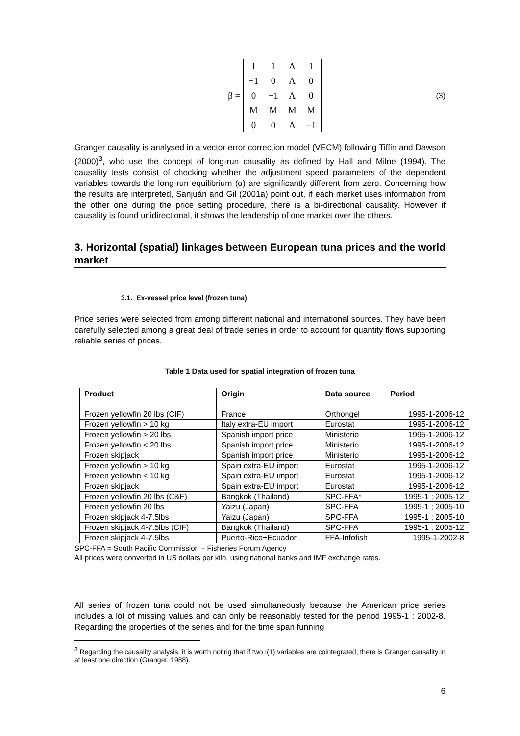β =
| 1 | 1 | Λ | 1 |
| −1 | 0 | Λ | 0 |
| 0 | −1 | Λ | 0 |
| M | M | M | M |
| 0 | 0 | Λ | −1 |
(3)
Granger causality is analysed in a vector error correction model (VECM) following Tiffin and Dawson (2000)<sup>3</sup>, who use the concept of long-run causality as defined by Hall and Milne (1994). The causality tests consist of checking whether the adjustment speed parameters of the dependent variables towards the long-run equilibrium (α) are significantly different from zero. Concerning how the results are interpreted, Sanjuán and Gil (2001a) point out, if each market uses information from the other one during the price setting procedure, there is a bi-directional causality. However if causality is found unidirectional, it shows the leadership of one market over the others.
3. Horizontal (spatial) linkages between European tuna prices and the world market
3.1. Ex-vessel price level (frozen tuna)
Price series were selected from among different national and international sources. They have been carefully selected among a great deal of trade series in order to account for quantity flows supporting reliable series of prices.
Table 1 Data used for spatial integration of frozen tuna
| Product | Origin | Data source | Period |
| --- | --- | --- | --- |
| Frozen yellowfin 20 lbs (CIF) | France | Orthongel | 1995-1-2006-12 |
| Frozen yellowfin > 10 kg | Italy extra-EU import | Eurostat | 1995-1-2006-12 |
| Frozen yellowfin > 20 lbs | Spanish import price | Ministerio | 1995-1-2006-12 |
| Frozen yellowfin < 20 lbs | Spanish import price | Ministerio | 1995-1-2006-12 |
| Frozen skipjack | Spanish import price | Ministerio | 1995-1-2006-12 |
| Frozen yellowfin > 10 kg | Spain extra-EU import | Eurostat | 1995-1-2006-12 |
| Frozen yellowfin < 10 kg | Spain extra-EU import | Eurostat | 1995-1-2006-12 |
| Frozen skipjack | Spain extra-EU import | Eurostat | 1995-1-2006-12 |
| Frozen yellowfin 20 lbs (C&F) | Bangkok (Thailand) | SPC-FFA* | 1995-1 ; 2005-12 |
| Frozen yellowfin 20 lbs | Yaizu (Japan) | SPC-FFA | 1995-1 ; 2005-10 |
| Frozen skipjack 4-7.5lbs | Yaizu (Japan) | SPC-FFA | 1995-1 ; 2005-10 |
| Frozen skipjack 4-7.5lbs (CIF) | Bangkok (Thailand) | SPC-FFA | 1995-1 ; 2005-12 |
| Frozen skipjack 4-7.5lbs | Puerto-Rico+Ecuador | FFA-Infofish | 1995-1-2002-8 |
SPC-FFA = South Pacific Commission – Fisheries Forum Agency
All prices were converted in US dollars per kilo, using national banks and IMF exchange rates.
All series of frozen tuna could not be used simultaneously because the American price series includes a lot of missing values and can only be reasonably tested for the period 1995-1 : 2002-8. Regarding the properties of the series and for the time span funning
<sup>3</sup> Regarding the causality analysis, it is worth noting that if two I(1) variables are cointegrated, there is Granger causality in at least one direction (Granger, 1988).
6